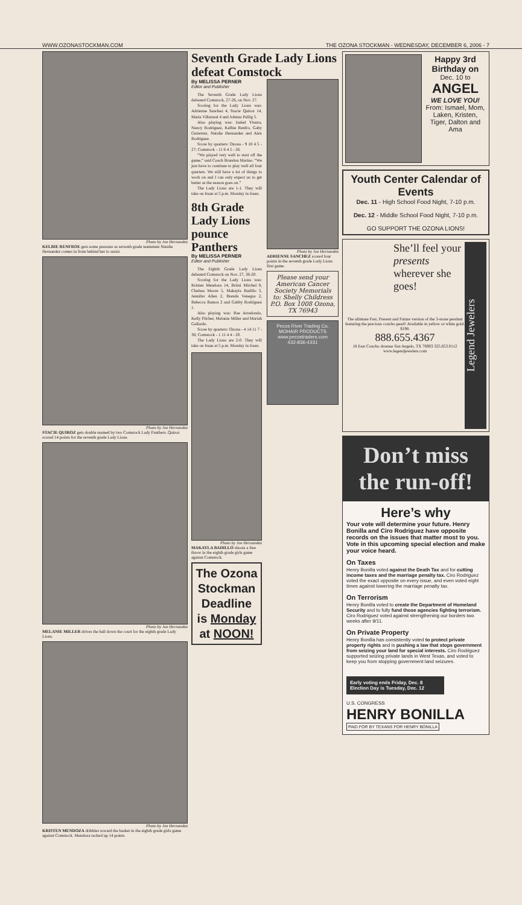WWW.OZONASTOCKMAN.COM THE OZONA STOCKMAN - WEDNESDAY, DECEMBER 6, 2006 - 7
Photo by Joe Hernandez
KELBIE RENFROE gets some pressure as seventh grade teammate Natalie Hernandez comes in from behind her to assist.
Photo by Joe Hernandez
STACIE QUIROZ gets double teamed by two Comstock Lady Panthers. Quiroz scored 14 points for the seventh grade Lady Lions.
Photo by Joe Hernandez
MELANIE MILLER drives the ball down the court for the eighth grade Lady Lions.
Photo by Joe Hernandez
KRISTEN MENDOZA dribbles toward the basket in the eighth grade girls game against Comstock. Mendoza racked up 14 points.
Seventh Grade Lady Lions defeat Comstock
By MELISSA PERNER
Editor and Publisher
The Seventh Grade Lady Lions defeated Comstock, 27-26, on Nov. 27.
Scoring for the Lady Lions was: Adrienne Sanchez 4, Stacie Quiroz 14, Maria Villarreal 4 and Johnna Pullig 5.
Also playing was: Isabel Ybarra, Nancy Rodriguez, Kelbie Renfro, Gaby Gutierrez, Natalie Hernandez and Alex Rodriguez.
Score by quarters: Ozona - 9 10 4 5 - 27; Comstock - 11 6 4 5 - 26.
“We played very well to start off the game,” said Coach Brandon Marino. “We just have to continue to play well all four quarters. We still have a lot of things to work on and I can only expect us to get better as the season goes on.”
The Lady Lions are 1-1. They will take on Iraan at 5 p.m. Monday in Iraan.
8th Grade Lady Lions pounce Panthers
By MELISSA PERNER
Editor and Publisher
The Eighth Grade Lady Lions defeated Comstock on Nov. 27, 36-20.
Scoring for the Lady Lions was: Kristen Mendoza 14, Britni Mitchel 8, Chelsea Moore 5, Makayla Badillo 3, Jennifer Allen 2, Brenda Venegas 2, Rebecca Ramos 2 and Gabby Rodriguez 1.
Also playing was: Rae Arredondo, Kelly Pilcher, Melanie Miller and Mariah Gallardo.
Score by quarters: Ozona - 4 14 11 7 - 36; Comstock - 1 11 4 4 - 20.
The Lady Lions are 2-0. They will take on Iraan at 5 p.m. Monday in Iraan.
Photo by Joe Hernandez
MAKAYLA BADILLO shoots a free throw in the eighth grade girls game against Comstock.
The Ozona Stockman Deadline is Monday at NOON!
Photo by Joe Hernandez
ADRIENNE SANCHEZ scored four points in the seventh grade Lady Lions first game.
Please send your American Cancer Society Memorials to: Shelly Childress P.O. Box 1008 Ozona, TX 76943
Pecos River Trading Co.
MOHAIR PRODUCTS
www.pecostraders.com
432-836-4331
Happy 3rd Birthday on
Dec. 10 to
ANGEL
WE LOVE YOU!
From: Ismael, Mom, Laken, Kristen, Tiger, Dalton and Ama
Youth Center Calendar of Events
Dec. 11 - High School Food Night, 7-10 p.m.
Dec. 12 - Middle School Food Night, 7-10 p.m.
GO SUPPORT THE OZONA LIONS!
She’ll feel your presents wherever she goes!
The ultimate Past, Present and Future version of the 3-stone pendant featuring the precious concho pearl! Available in yellow or white gold. $198.
888.655.4367
18 East Concho Avenue San Angelo, TX 76903 325.653.0112 www.legendjewelers.com
Legend Jewelers
Don’t miss the run-off!
Here’s why
Your vote will determine your future. Henry Bonilla and Ciro Rodriguez have opposite records on the issues that matter most to you. Vote in this upcoming special election and make your voice heard.
On Taxes
Henry Bonilla voted against the Death Tax and for cutting income taxes and the marriage penalty tax. Ciro Rodriguez voted the exact opposite on every issue, and even voted eight times against lowering the marriage penalty tax.
On Terrorism
Henry Bonilla voted to create the Department of Homeland Security and to fully fund those agencies fighting terrorism. Ciro Rodriguez voted against strengthening our borders two weeks after 9/11.
On Private Property
Henry Bonilla has consistently voted to protect private property rights and is pushing a law that stops government from seizing your land for special interests. Ciro Rodriguez supported seizing private lands in West Texas, and voted to keep you from stopping government land seizures.
Early voting ends Friday, Dec. 8
Election Day is Tuesday, Dec. 12
U.S. CONGRESS
HENRY BONILLA
PAID FOR BY TEXANS FOR HENRY BONILLA